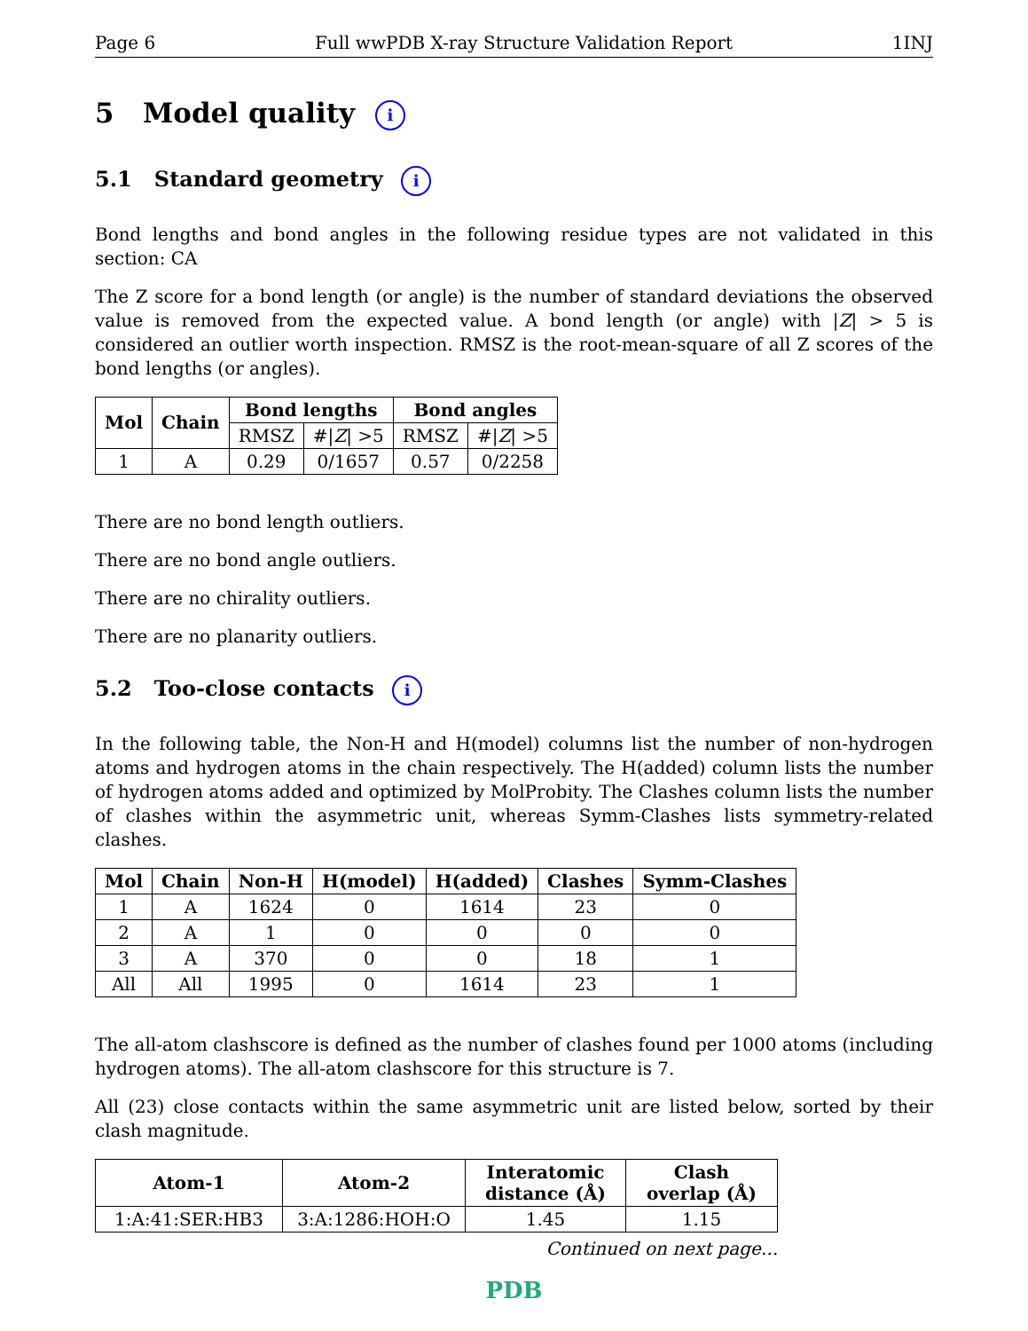Page 6 Full wwPDB X-ray Structure Validation Report 1INJ
5 Model quality i
5.1 Standard geometry i
Bond lengths and bond angles in the following residue types are not validated in this section: CA
The Z score for a bond length (or angle) is the number of standard deviations the observed value is removed from the expected value. A bond length (or angle) with |Z| > 5 is considered an outlier worth inspection. RMSZ is the root-mean-square of all Z scores of the bond lengths (or angles).
| Mol | Chain | Bond lengths | | Bond angles | |
| --- | --- | --- | --- | --- | --- |
| | | RMSZ | #/ Z / >5 | RMSZ | #/ Z / >5 |
| 1 | A | 0.29 | 0/1657 | 0.57 | 0/2258 |
There are no bond length outliers.
There are no bond angle outliers.
There are no chirality outliers.
There are no planarity outliers.
5.2 Too-close contacts i
In the following table, the Non-H and H(model) columns list the number of non-hydrogen atoms and hydrogen atoms in the chain respectively. The H(added) column lists the number of hydrogen atoms added and optimized by MolProbity. The Clashes column lists the number of clashes within the asymmetric unit, whereas Symm-Clashes lists symmetry-related clashes.
| Mol | Chain | Non-H | H(model) | H(added) | Clashes | Symm-Clashes |
| --- | --- | --- | --- | --- | --- | --- |
| 1 | A | 1624 | 0 | 1614 | 23 | 0 |
| 2 | A | 1 | 0 | 0 | 0 | 0 |
| 3 | A | 370 | 0 | 0 | 18 | 1 |
| All | All | 1995 | 0 | 1614 | 23 | 1 |
The all-atom clashscore is defined as the number of clashes found per 1000 atoms (including hydrogen atoms). The all-atom clashscore for this structure is 7.
All (23) close contacts within the same asymmetric unit are listed below, sorted by their clash magnitude.
| Atom-1 | Atom-2 | Interatomic distance (Å) | Clash overlap (Å) |
| --- | --- | --- | --- |
| 1:A:41:SER:HB3 | 3:A:1286:HOH:O | 1.45 | 1.15 |
Continued on next page...
PDB